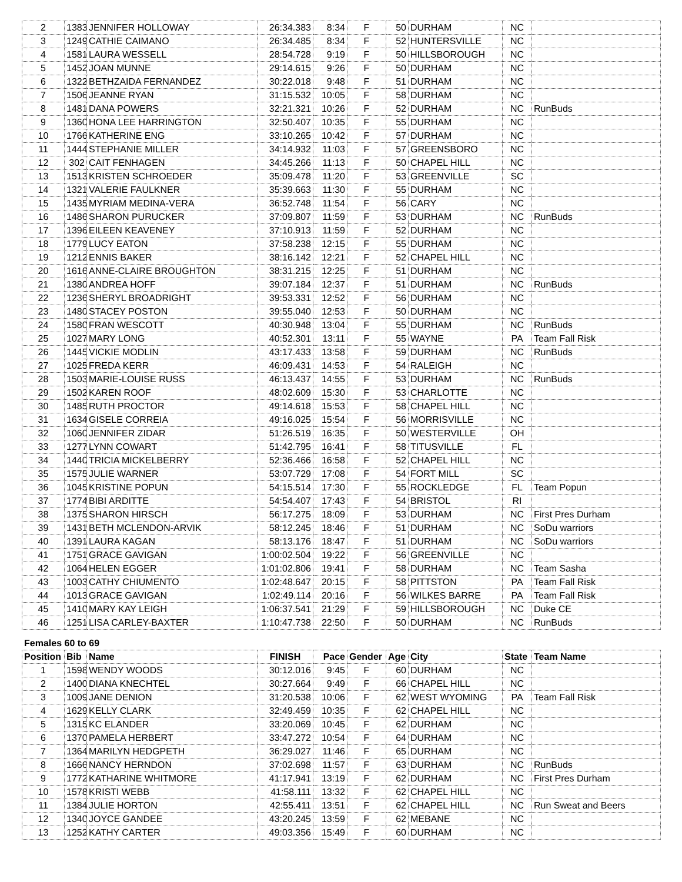| 2 | 1383 | JENNIFER HOLLOWAY | 26:34.383 | 8:34 | F | 50 | DURHAM | NC | |
| 3 | 1249 | CATHIE CAIMANO | 26:34.485 | 8:34 | F | 52 | HUNTERSVILLE | NC | |
| 4 | 1581 | LAURA WESSELL | 28:54.728 | 9:19 | F | 50 | HILLSBOROUGH | NC | |
| 5 | 1452 | JOAN MUNNE | 29:14.615 | 9:26 | F | 50 | DURHAM | NC | |
| 6 | 1322 | BETHZAIDA FERNANDEZ | 30:22.018 | 9:48 | F | 51 | DURHAM | NC | |
| 7 | 1506 | JEANNE RYAN | 31:15.532 | 10:05 | F | 58 | DURHAM | NC | |
| 8 | 1481 | DANA POWERS | 32:21.321 | 10:26 | F | 52 | DURHAM | NC | RunBuds |
| 9 | 1360 | HONA LEE HARRINGTON | 32:50.407 | 10:35 | F | 55 | DURHAM | NC | |
| 10 | 1766 | KATHERINE ENG | 33:10.265 | 10:42 | F | 57 | DURHAM | NC | |
| 11 | 1444 | STEPHANIE MILLER | 34:14.932 | 11:03 | F | 57 | GREENSBORO | NC | |
| 12 | 302 | CAIT FENHAGEN | 34:45.266 | 11:13 | F | 50 | CHAPEL HILL | NC | |
| 13 | 1513 | KRISTEN SCHROEDER | 35:09.478 | 11:20 | F | 53 | GREENVILLE | SC | |
| 14 | 1321 | VALERIE FAULKNER | 35:39.663 | 11:30 | F | 55 | DURHAM | NC | |
| 15 | 1435 | MYRIAM MEDINA-VERA | 36:52.748 | 11:54 | F | 56 | CARY | NC | |
| 16 | 1486 | SHARON PURUCKER | 37:09.807 | 11:59 | F | 53 | DURHAM | NC | RunBuds |
| 17 | 1396 | EILEEN KEAVENEY | 37:10.913 | 11:59 | F | 52 | DURHAM | NC | |
| 18 | 1779 | LUCY EATON | 37:58.238 | 12:15 | F | 55 | DURHAM | NC | |
| 19 | 1212 | ENNIS BAKER | 38:16.142 | 12:21 | F | 52 | CHAPEL HILL | NC | |
| 20 | 1616 | ANNE-CLAIRE BROUGHTON | 38:31.215 | 12:25 | F | 51 | DURHAM | NC | |
| 21 | 1380 | ANDREA HOFF | 39:07.184 | 12:37 | F | 51 | DURHAM | NC | RunBuds |
| 22 | 1236 | SHERYL BROADRIGHT | 39:53.331 | 12:52 | F | 56 | DURHAM | NC | |
| 23 | 1480 | STACEY POSTON | 39:55.040 | 12:53 | F | 50 | DURHAM | NC | |
| 24 | 1580 | FRAN WESCOTT | 40:30.948 | 13:04 | F | 55 | DURHAM | NC | RunBuds |
| 25 | 1027 | MARY LONG | 40:52.301 | 13:11 | F | 55 | WAYNE | PA | Team Fall Risk |
| 26 | 1445 | VICKIE MODLIN | 43:17.433 | 13:58 | F | 59 | DURHAM | NC | RunBuds |
| 27 | 1025 | FREDA KERR | 46:09.431 | 14:53 | F | 54 | RALEIGH | NC | |
| 28 | 1503 | MARIE-LOUISE RUSS | 46:13.437 | 14:55 | F | 53 | DURHAM | NC | RunBuds |
| 29 | 1502 | KAREN ROOF | 48:02.609 | 15:30 | F | 53 | CHARLOTTE | NC | |
| 30 | 1485 | RUTH PROCTOR | 49:14.618 | 15:53 | F | 58 | CHAPEL HILL | NC | |
| 31 | 1634 | GISELE CORREIA | 49:16.025 | 15:54 | F | 56 | MORRISVILLE | NC | |
| 32 | 1060 | JENNIFER ZIDAR | 51:26.519 | 16:35 | F | 50 | WESTERVILLE | OH | |
| 33 | 1277 | LYNN COWART | 51:42.795 | 16:41 | F | 58 | TITUSVILLE | FL | |
| 34 | 1440 | TRICIA MICKELBERRY | 52:36.466 | 16:58 | F | 52 | CHAPEL HILL | NC | |
| 35 | 1575 | JULIE WARNER | 53:07.729 | 17:08 | F | 54 | FORT MILL | SC | |
| 36 | 1045 | KRISTINE POPUN | 54:15.514 | 17:30 | F | 55 | ROCKLEDGE | FL | Team Popun |
| 37 | 1774 | BIBI ARDITTE | 54:54.407 | 17:43 | F | 54 | BRISTOL | RI | |
| 38 | 1375 | SHARON HIRSCH | 56:17.275 | 18:09 | F | 53 | DURHAM | NC | First Pres Durham |
| 39 | 1431 | BETH MCLENDON-ARVIK | 58:12.245 | 18:46 | F | 51 | DURHAM | NC | SoDu warriors |
| 40 | 1391 | LAURA KAGAN | 58:13.176 | 18:47 | F | 51 | DURHAM | NC | SoDu warriors |
| 41 | 1751 | GRACE GAVIGAN | 1:00:02.504 | 19:22 | F | 56 | GREENVILLE | NC | |
| 42 | 1064 | HELEN EGGER | 1:01:02.806 | 19:41 | F | 58 | DURHAM | NC | Team Sasha |
| 43 | 1003 | CATHY CHIUMENTO | 1:02:48.647 | 20:15 | F | 58 | PITTSTON | PA | Team Fall Risk |
| 44 | 1013 | GRACE GAVIGAN | 1:02:49.114 | 20:16 | F | 56 | WILKES BARRE | PA | Team Fall Risk |
| 45 | 1410 | MARY KAY LEIGH | 1:06:37.541 | 21:29 | F | 59 | HILLSBOROUGH | NC | Duke CE |
| 46 | 1251 | LISA CARLEY-BAXTER | 1:10:47.738 | 22:50 | F | 50 | DURHAM | NC | RunBuds |
Females 60 to 69
| Position | Bib | Name | FINISH | Pace | Gender | Age | City | State | Team Name |
| --- | --- | --- | --- | --- | --- | --- | --- | --- | --- |
| 1 | 1598 | WENDY WOODS | 30:12.016 | 9:45 | F | 60 | DURHAM | NC | |
| 2 | 1400 | DIANA KNECHTEL | 30:27.664 | 9:49 | F | 66 | CHAPEL HILL | NC | |
| 3 | 1009 | JANE DENION | 31:20.538 | 10:06 | F | 62 | WEST WYOMING | PA | Team Fall Risk |
| 4 | 1629 | KELLY CLARK | 32:49.459 | 10:35 | F | 62 | CHAPEL HILL | NC | |
| 5 | 1315 | KC ELANDER | 33:20.069 | 10:45 | F | 62 | DURHAM | NC | |
| 6 | 1370 | PAMELA HERBERT | 33:47.272 | 10:54 | F | 64 | DURHAM | NC | |
| 7 | 1364 | MARILYN HEDGPETH | 36:29.027 | 11:46 | F | 65 | DURHAM | NC | |
| 8 | 1666 | NANCY HERNDON | 37:02.698 | 11:57 | F | 63 | DURHAM | NC | RunBuds |
| 9 | 1772 | KATHARINE WHITMORE | 41:17.941 | 13:19 | F | 62 | DURHAM | NC | First Pres Durham |
| 10 | 1578 | KRISTI WEBB | 41:58.111 | 13:32 | F | 62 | CHAPEL HILL | NC | |
| 11 | 1384 | JULIE HORTON | 42:55.411 | 13:51 | F | 62 | CHAPEL HILL | NC | Run Sweat and Beers |
| 12 | 1340 | JOYCE GANDEE | 43:20.245 | 13:59 | F | 62 | MEBANE | NC | |
| 13 | 1252 | KATHY CARTER | 49:03.356 | 15:49 | F | 60 | DURHAM | NC | |